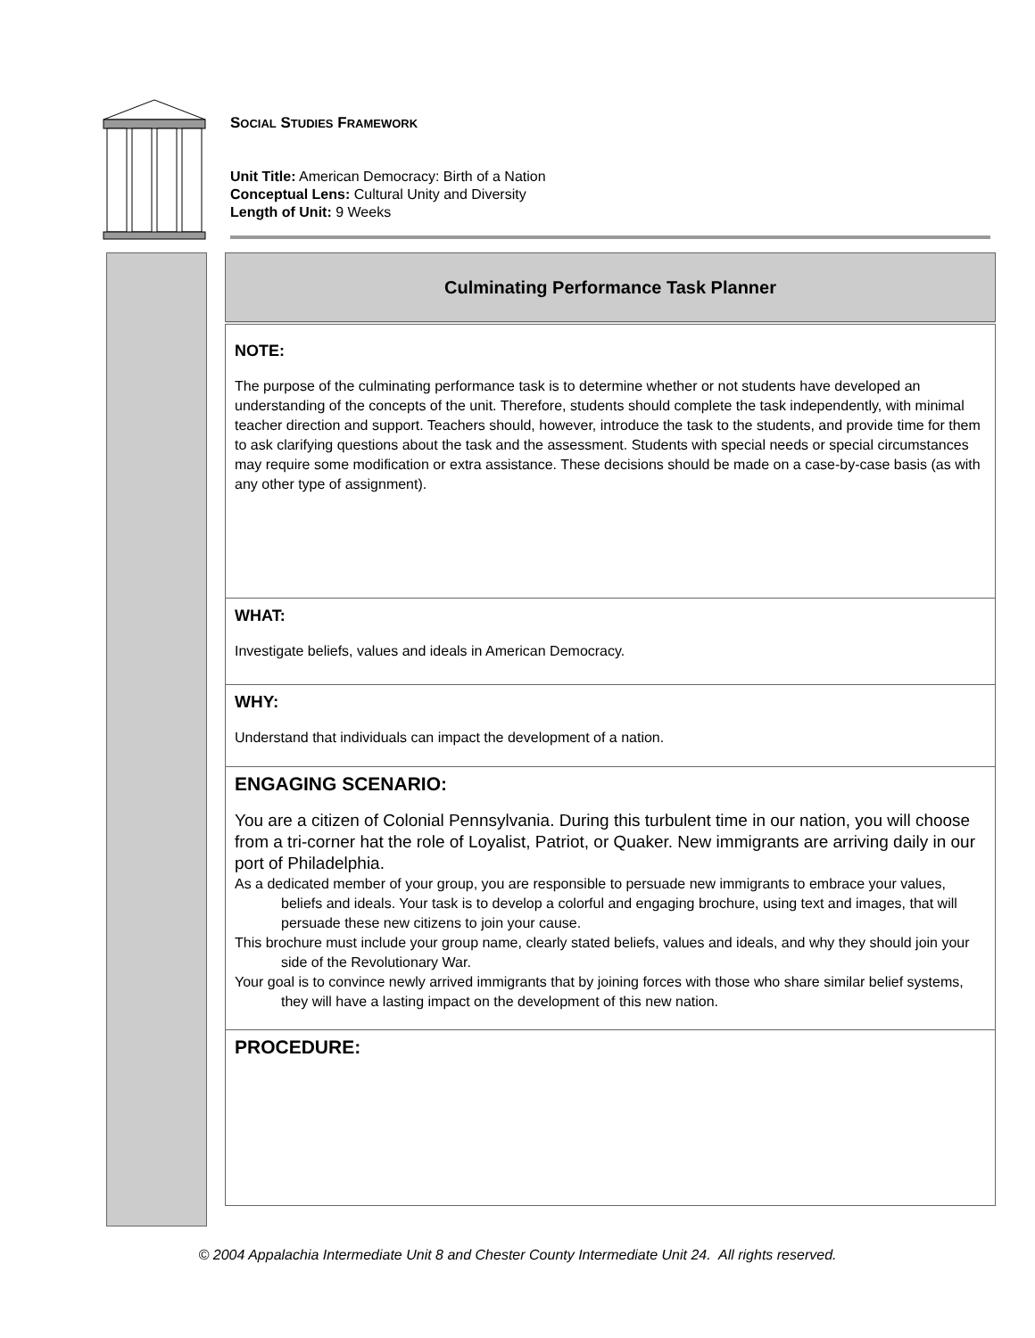SOCIAL STUDIES FRAMEWORK
Unit Title: American Democracy: Birth of a Nation
Conceptual Lens: Cultural Unity and Diversity
Length of Unit: 9 Weeks
| Culminating Performance Task Planner |
| --- |
| NOTE: The purpose of the culminating performance task is to determine whether or not students have developed an understanding of the concepts of the unit. Therefore, students should complete the task independently, with minimal teacher direction and support. Teachers should, however, introduce the task to the students, and provide time for them to ask clarifying questions about the task and the assessment. Students with special needs or special circumstances may require some modification or extra assistance. These decisions should be made on a case-by-case basis (as with any other type of assignment). |
| WHAT: Investigate beliefs, values and ideals in American Democracy. |
| WHY: Understand that individuals can impact the development of a nation. |
| ENGAGING SCENARIO: You are a citizen of Colonial Pennsylvania. During this turbulent time in our nation, you will choose from a tri-corner hat the role of Loyalist, Patriot, or Quaker. New immigrants are arriving daily in our port of Philadelphia. As a dedicated member of your group, you are responsible to persuade new immigrants to embrace your values, beliefs and ideals. Your task is to develop a colorful and engaging brochure, using text and images, that will persuade these new citizens to join your cause. This brochure must include your group name, clearly stated beliefs, values and ideals, and why they should join your side of the Revolutionary War. Your goal is to convince newly arrived immigrants that by joining forces with those who share similar belief systems, they will have a lasting impact on the development of this new nation. |
| PROCEDURE: |
© 2004 Appalachia Intermediate Unit 8 and Chester County Intermediate Unit 24. All rights reserved.